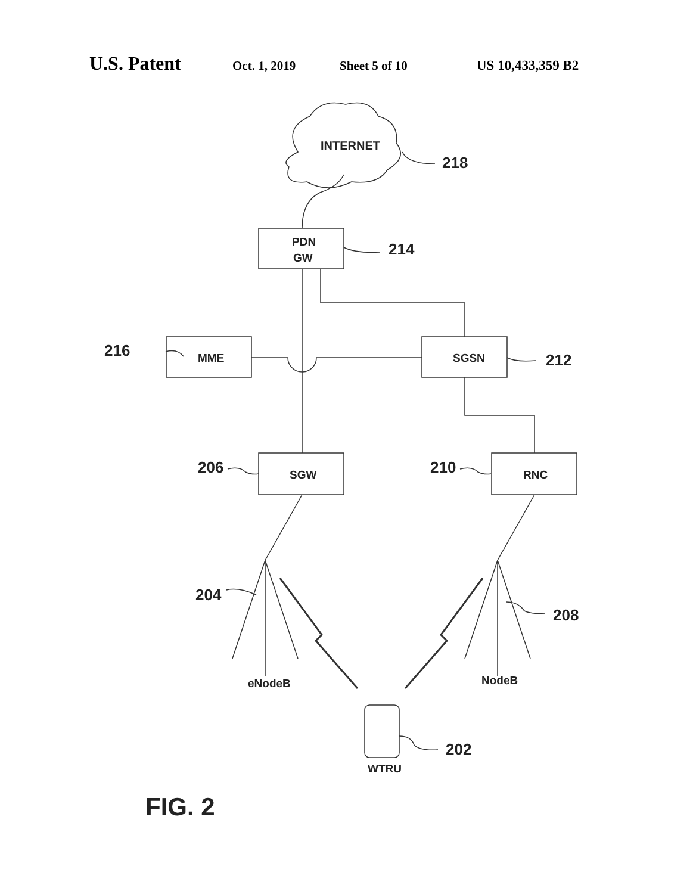U.S. Patent Oct. 1, 2019 Sheet 5 of 10 US 10,433,359 B2
INTERNET
218
PDN
GW
214
216
MME
SGSN
212
206
SGW
210
RNC
204
208
eNodeB
NodeB
202
WTRU
FIG. 2